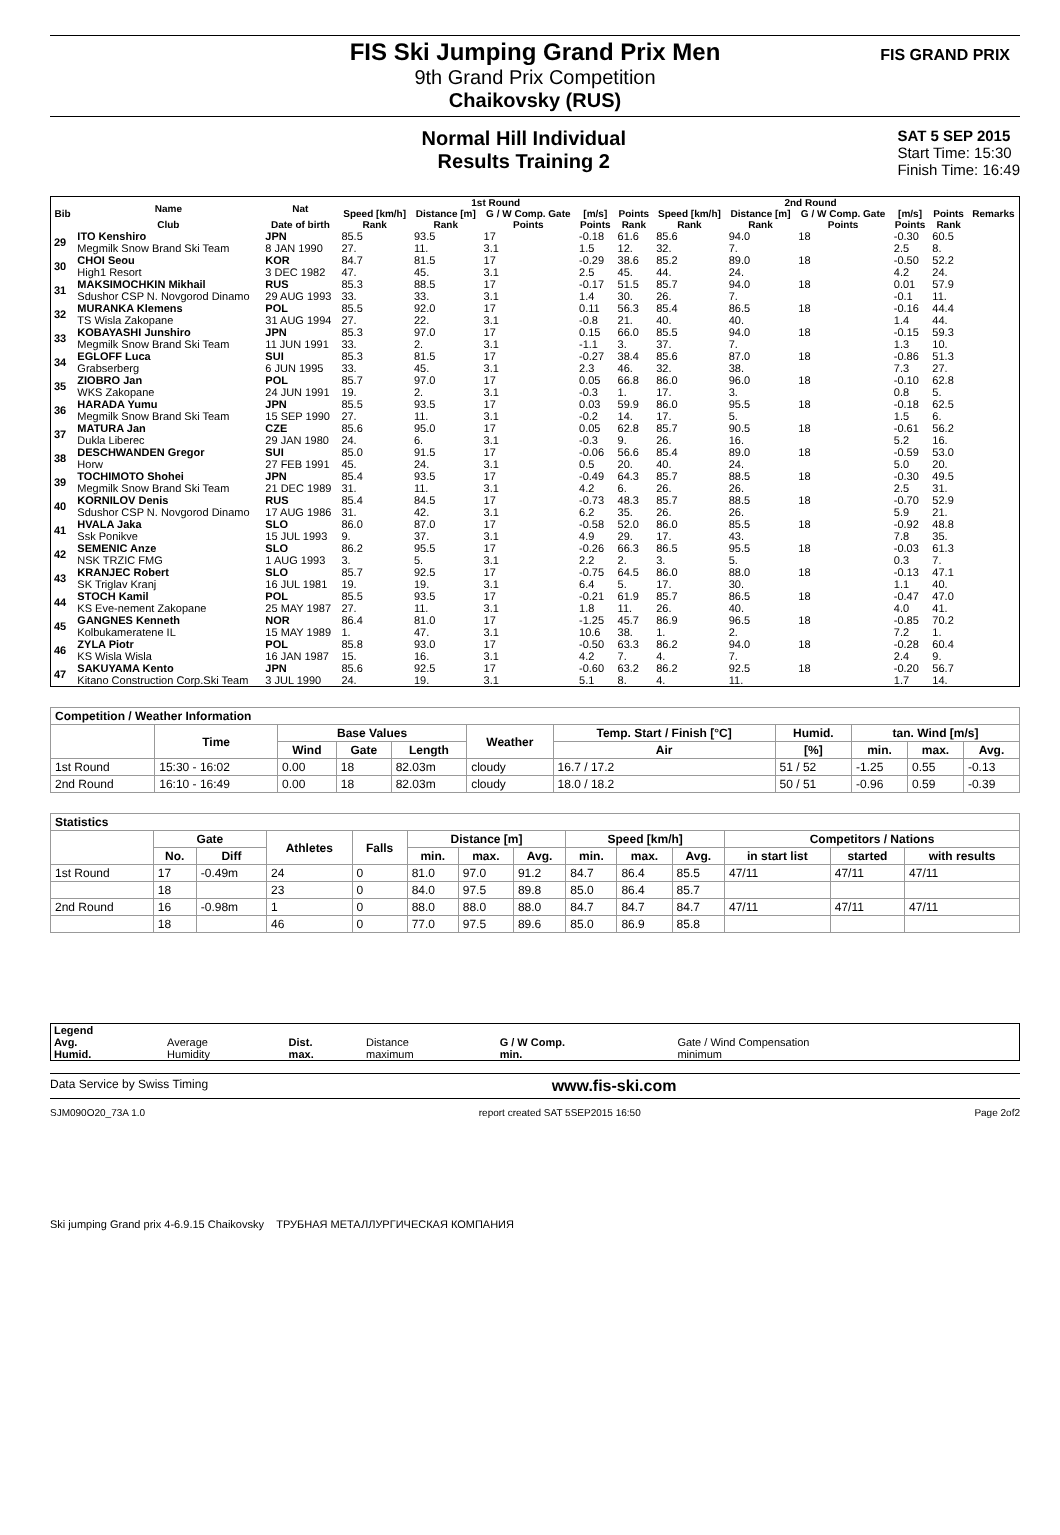FIS Ski Jumping Grand Prix Men
9th Grand Prix Competition
Chaikovsky (RUS)
FIS GRAND PRIX
Normal Hill Individual
Results Training 2
SAT 5 SEP 2015
Start Time: 15:30
Finish Time: 16:49
| Bib | Name | Nat | 1st Round | | | | | 2nd Round | | | | | Remarks |
| --- | --- | --- | --- | --- | --- | --- | --- | --- | --- | --- | --- | --- | --- |
| | | | Speed [km/h] | Distance [m] | G / W Comp. Gate | [m/s] | Points | Speed [km/h] | Distance [m] | G / W Comp. Gate | [m/s] | Points | |
| | Club | Date of birth | Rank | Rank | Points | Points | Rank | Rank | Rank | Points | Points | Rank | |
| 29 | ITO Kenshiro | JPN | 85.5 | 93.5 | 17 | -0.18 | 61.6 | 85.6 | 94.0 | 18 | -0.30 | 60.5 | |
| | Megmilk Snow Brand Ski Team | 8 JAN 1990 | 27. | 11. | 3.1 | 1.5 | 12. | 32. | 7. | | 2.5 | 8. | |
| 30 | CHOI Seou | KOR | 84.7 | 81.5 | 17 | -0.29 | 38.6 | 85.2 | 89.0 | 18 | -0.50 | 52.2 | |
| | High1 Resort | 3 DEC 1982 | 47. | 45. | 3.1 | 2.5 | 45. | 44. | 24. | | 4.2 | 24. | |
| 31 | MAKSIMOCHKIN Mikhail | RUS | 85.3 | 88.5 | 17 | -0.17 | 51.5 | 85.7 | 94.0 | 18 | 0.01 | 57.9 | |
| | Sdushor CSP N. Novgorod Dinamo | 29 AUG 1993 | 33. | 33. | 3.1 | 1.4 | 30. | 26. | 7. | | -0.1 | 11. | |
| 32 | MURANKA Klemens | POL | 85.5 | 92.0 | 17 | 0.11 | 56.3 | 85.4 | 86.5 | 18 | -0.16 | 44.4 | |
| | TS Wisla Zakopane | 31 AUG 1994 | 27. | 22. | 3.1 | -0.8 | 21. | 40. | 40. | | 1.4 | 44. | |
| 33 | KOBAYASHI Junshiro | JPN | 85.3 | 97.0 | 17 | 0.15 | 66.0 | 85.5 | 94.0 | 18 | -0.15 | 59.3 | |
| | Megmilk Snow Brand Ski Team | 11 JUN 1991 | 33. | 2. | 3.1 | -1.1 | 3. | 37. | 7. | | 1.3 | 10. | |
| 34 | EGLOFF Luca | SUI | 85.3 | 81.5 | 17 | -0.27 | 38.4 | 85.6 | 87.0 | 18 | -0.86 | 51.3 | |
| | Grabserberg | 6 JUN 1995 | 33. | 45. | 3.1 | 2.3 | 46. | 32. | 38. | | 7.3 | 27. | |
| 35 | ZIOBRO Jan | POL | 85.7 | 97.0 | 17 | 0.05 | 66.8 | 86.0 | 96.0 | 18 | -0.10 | 62.8 | |
| | WKS Zakopane | 24 JUN 1991 | 19. | 2. | 3.1 | -0.3 | 1. | 17. | 3. | | 0.8 | 5. | |
| 36 | HARADA Yumu | JPN | 85.5 | 93.5 | 17 | 0.03 | 59.9 | 86.0 | 95.5 | 18 | -0.18 | 62.5 | |
| | Megmilk Snow Brand Ski Team | 15 SEP 1990 | 27. | 11. | 3.1 | -0.2 | 14. | 17. | 5. | | 1.5 | 6. | |
| 37 | MATURA Jan | CZE | 85.6 | 95.0 | 17 | 0.05 | 62.8 | 85.7 | 90.5 | 18 | -0.61 | 56.2 | |
| | Dukla Liberec | 29 JAN 1980 | 24. | 6. | 3.1 | -0.3 | 9. | 26. | 16. | | 5.2 | 16. | |
| 38 | DESCHWANDEN Gregor | SUI | 85.0 | 91.5 | 17 | -0.06 | 56.6 | 85.4 | 89.0 | 18 | -0.59 | 53.0 | |
| | Horw | 27 FEB 1991 | 45. | 24. | 3.1 | 0.5 | 20. | 40. | 24. | | 5.0 | 20. | |
| 39 | TOCHIMOTO Shohei | JPN | 85.4 | 93.5 | 17 | -0.49 | 64.3 | 85.7 | 88.5 | 18 | -0.30 | 49.5 | |
| | Megmilk Snow Brand Ski Team | 21 DEC 1989 | 31. | 11. | 3.1 | 4.2 | 6. | 26. | 26. | | 2.5 | 31. | |
| 40 | KORNILOV Denis | RUS | 85.4 | 84.5 | 17 | -0.73 | 48.3 | 85.7 | 88.5 | 18 | -0.70 | 52.9 | |
| | Sdushor CSP N. Novgorod Dinamo | 17 AUG 1986 | 31. | 42. | 3.1 | 6.2 | 35. | 26. | 26. | | 5.9 | 21. | |
| 41 | HVALA Jaka | SLO | 86.0 | 87.0 | 17 | -0.58 | 52.0 | 86.0 | 85.5 | 18 | -0.92 | 48.8 | |
| | Ssk Ponikve | 15 JUL 1993 | 9. | 37. | 3.1 | 4.9 | 29. | 17. | 43. | | 7.8 | 35. | |
| 42 | SEMENIC Anze | SLO | 86.2 | 95.5 | 17 | -0.26 | 66.3 | 86.5 | 95.5 | 18 | -0.03 | 61.3 | |
| | NSK TRZIC FMG | 1 AUG 1993 | 3. | 5. | 3.1 | 2.2 | 2. | 3. | 5. | | 0.3 | 7. | |
| 43 | KRANJEC Robert | SLO | 85.7 | 92.5 | 17 | -0.75 | 64.5 | 86.0 | 88.0 | 18 | -0.13 | 47.1 | |
| | SK Triglav Kranj | 16 JUL 1981 | 19. | 19. | 3.1 | 6.4 | 5. | 17. | 30. | | 1.1 | 40. | |
| 44 | STOCH Kamil | POL | 85.5 | 93.5 | 17 | -0.21 | 61.9 | 85.7 | 86.5 | 18 | -0.47 | 47.0 | |
| | KS Eve-nement Zakopane | 25 MAY 1987 | 27. | 11. | 3.1 | 1.8 | 11. | 26. | 40. | | 4.0 | 41. | |
| 45 | GANGNES Kenneth | NOR | 86.4 | 81.0 | 17 | -1.25 | 45.7 | 86.9 | 96.5 | 18 | -0.85 | 70.2 | |
| | Kolbukameratene IL | 15 MAY 1989 | 1. | 47. | 3.1 | 10.6 | 38. | 1. | 2. | | 7.2 | 1. | |
| 46 | ZYLA Piotr | POL | 85.8 | 93.0 | 17 | -0.50 | 63.3 | 86.2 | 94.0 | 18 | -0.28 | 60.4 | |
| | KS Wisla Wisla | 16 JAN 1987 | 15. | 16. | 3.1 | 4.2 | 7. | 4. | 7. | | 2.4 | 9. | |
| 47 | SAKUYAMA Kento | JPN | 85.6 | 92.5 | 17 | -0.60 | 63.2 | 86.2 | 92.5 | 18 | -0.20 | 56.7 | |
| | Kitano Construction Corp.Ski Team | 3 JUL 1990 | 24. | 19. | 3.1 | 5.1 | 8. | 4. | 11. | | 1.7 | 14. | |
| Competition / Weather Information | | | | | | | | | | |
| --- | --- | --- | --- | --- | --- | --- | --- | --- | --- | --- |
| | Time | Base Values | | | Weather | Temp. Start / Finish [°C] | Humid. | tan. Wind [m/s] | | |
| | | Wind | Gate | Length | | Air | [%] | min. | max. | Avg. |
| 1st Round | 15:30 - 16:02 | 0.00 | 18 | 82.03m | cloudy | 16.7 / 17.2 | 51 / 52 | -1.25 | 0.55 | -0.13 |
| 2nd Round | 16:10 - 16:49 | 0.00 | 18 | 82.03m | cloudy | 18.0 / 18.2 | 50 / 51 | -0.96 | 0.59 | -0.39 |
| Statistics | | | | | | | | | | | | | |
| --- | --- | --- | --- | --- | --- | --- | --- | --- | --- | --- | --- | --- | --- |
| | Gate | | Athletes | Falls | Distance [m] | | | Speed [km/h] | | | Competitors / Nations | | |
| | No. | Diff | | | min. | max. | Avg. | min. | max. | Avg. | in start list | started | with results |
| 1st Round | 17 | -0.49m | 24 | 0 | 81.0 | 97.0 | 91.2 | 84.7 | 86.4 | 85.5 | 47/11 | 47/11 | 47/11 |
| | 18 | | 23 | 0 | 84.0 | 97.5 | 89.8 | 85.0 | 86.4 | 85.7 | | | |
| 2nd Round | 16 | -0.98m | 1 | 0 | 88.0 | 88.0 | 88.0 | 84.7 | 84.7 | 84.7 | 47/11 | 47/11 | 47/11 |
| | 18 | | 46 | 0 | 77.0 | 97.5 | 89.6 | 85.0 | 86.9 | 85.8 | | | |
| Legend | | | | | |
| Avg. | Average | Dist. | Distance | G / W Comp. | Gate / Wind Compensation |
| Humid. | Humidity | max. | maximum | min. | minimum |
Data Service by Swiss Timing www.fis-ski.com
SJM090O20_73A 1.0 report created SAT 5SEP2015 16:50 Page 2of2
Ski jumping Grand prix 4-6.9.15 Chaikovsky ТРУБНАЯ МЕТАЛЛУРГИЧЕСКАЯ КОМПАНИЯ